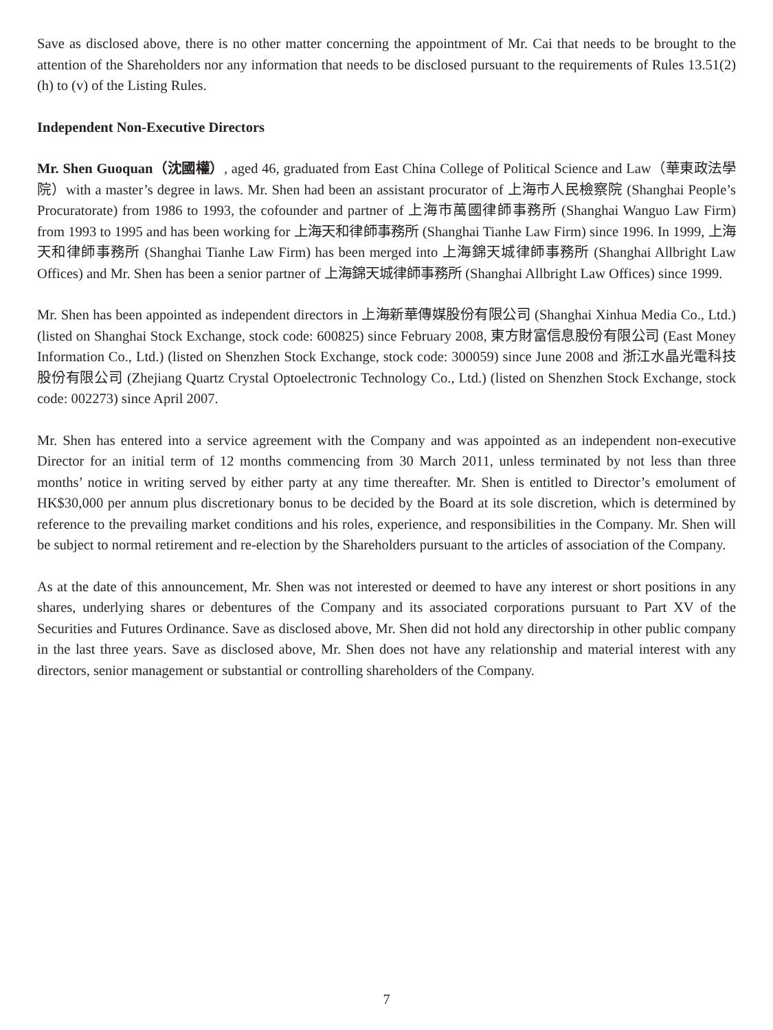Save as disclosed above, there is no other matter concerning the appointment of Mr. Cai that needs to be brought to the attention of the Shareholders nor any information that needs to be disclosed pursuant to the requirements of Rules 13.51(2)(h) to (v) of the Listing Rules.
Independent Non-Executive Directors
Mr. Shen Guoquan（沈國權）, aged 46, graduated from East China College of Political Science and Law（華東政法學院）with a master’s degree in laws. Mr. Shen had been an assistant procurator of 上海市人民檢察院 (Shanghai People’s Procuratorate) from 1986 to 1993, the cofounder and partner of 上海市萬國律師事務所 (Shanghai Wanguo Law Firm) from 1993 to 1995 and has been working for 上海天和律師事務所 (Shanghai Tianhe Law Firm) since 1996. In 1999, 上海天和律師事務所 (Shanghai Tianhe Law Firm) has been merged into 上海錦天城律師事務所 (Shanghai Allbright Law Offices) and Mr. Shen has been a senior partner of 上海錦天城律師事務所 (Shanghai Allbright Law Offices) since 1999.
Mr. Shen has been appointed as independent directors in 上海新華傳媒股份有限公司 (Shanghai Xinhua Media Co., Ltd.) (listed on Shanghai Stock Exchange, stock code: 600825) since February 2008, 東方財富信息股份有限公司 (East Money Information Co., Ltd.) (listed on Shenzhen Stock Exchange, stock code: 300059) since June 2008 and 浙江水晶光電科技股份有限公司 (Zhejiang Quartz Crystal Optoelectronic Technology Co., Ltd.) (listed on Shenzhen Stock Exchange, stock code: 002273) since April 2007.
Mr. Shen has entered into a service agreement with the Company and was appointed as an independent non-executive Director for an initial term of 12 months commencing from 30 March 2011, unless terminated by not less than three months’ notice in writing served by either party at any time thereafter. Mr. Shen is entitled to Director’s emolument of HK$30,000 per annum plus discretionary bonus to be decided by the Board at its sole discretion, which is determined by reference to the prevailing market conditions and his roles, experience, and responsibilities in the Company. Mr. Shen will be subject to normal retirement and re-election by the Shareholders pursuant to the articles of association of the Company.
As at the date of this announcement, Mr. Shen was not interested or deemed to have any interest or short positions in any shares, underlying shares or debentures of the Company and its associated corporations pursuant to Part XV of the Securities and Futures Ordinance. Save as disclosed above, Mr. Shen did not hold any directorship in other public company in the last three years. Save as disclosed above, Mr. Shen does not have any relationship and material interest with any directors, senior management or substantial or controlling shareholders of the Company.
7